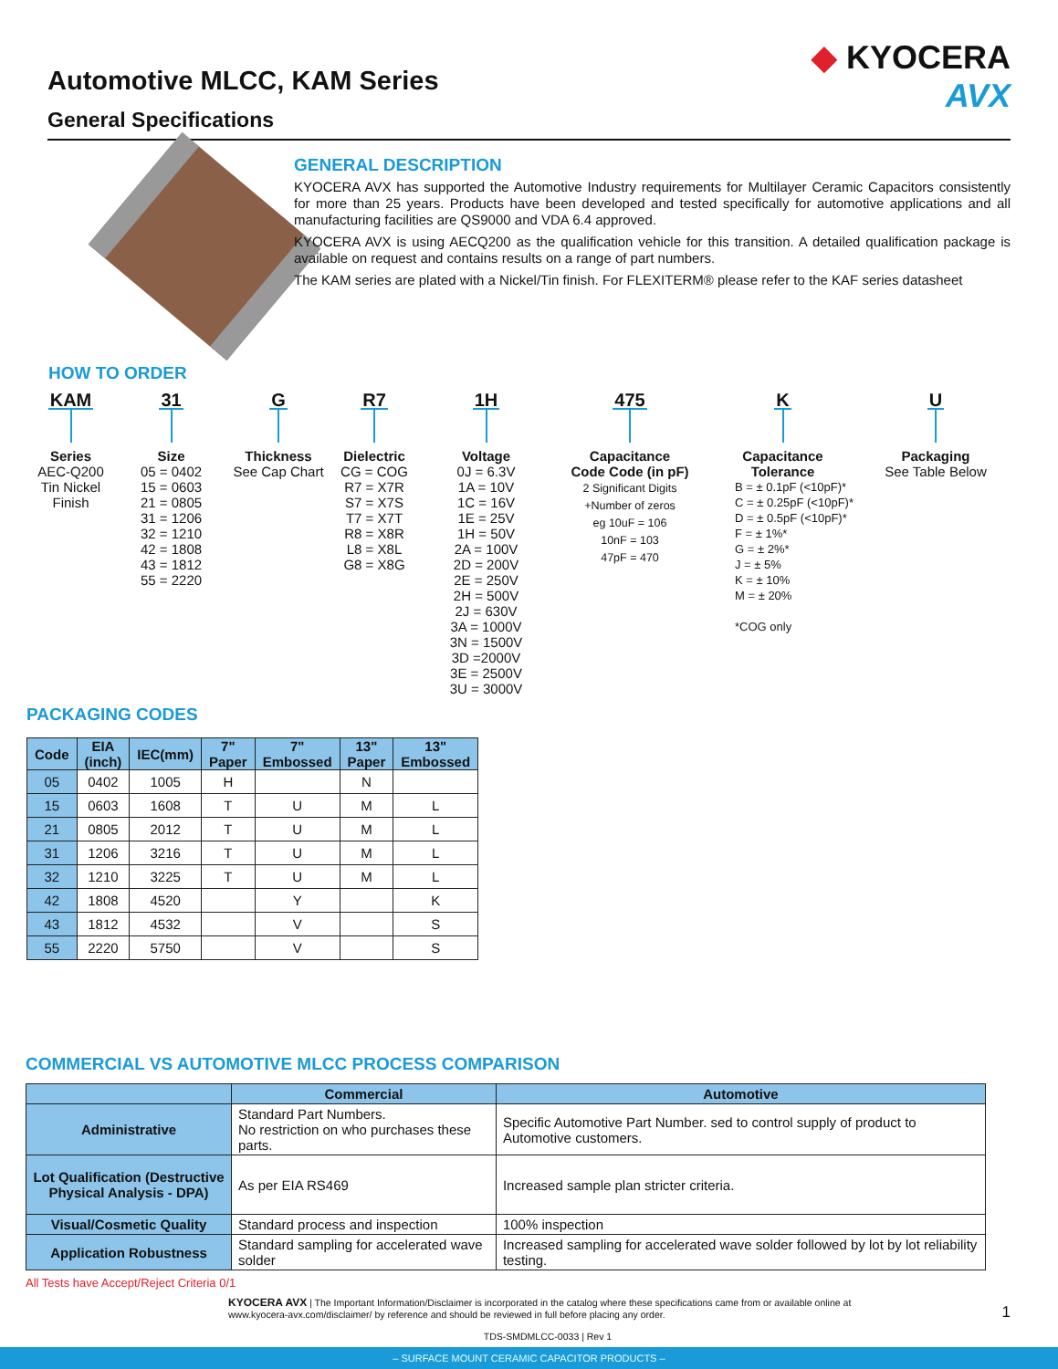Automotive MLCC, KAM Series
General Specifications
◆ KYOCERA
AVX
GENERAL DESCRIPTION
KYOCERA AVX has supported the Automotive Industry requirements for Multilayer Ceramic Capacitors consistently for more than 25 years. Products have been developed and tested specifically for automotive applications and all manufacturing facilities are QS9000 and VDA 6.4 approved.
KYOCERA AVX is using AECQ200 as the qualification vehicle for this transition. A detailed qualification package is available on request and contains results on a range of part numbers.
The KAM series are plated with a Nickel/Tin finish. For FLEXITERM® please refer to the KAF series datasheet
HOW TO ORDER
KAM
Series
AEC-Q200
Tin Nickel
Finish
31
Size
05 = 0402
15 = 0603
21 = 0805
31 = 1206
32 = 1210
42 = 1808
43 = 1812
55 = 2220
G
Thickness
See Cap Chart
R7
Dielectric
CG = COG
R7 = X7R
S7 = X7S
T7 = X7T
R8 = X8R
L8 = X8L
G8 = X8G
1H
Voltage
0J = 6.3V
1A = 10V
1C = 16V
1E = 25V
1H = 50V
2A = 100V
2D = 200V
2E = 250V
2H = 500V
2J = 630V
3A = 1000V
3N = 1500V
3D =2000V
3E = 2500V
3U = 3000V
475
Capacitance
Code Code (in pF)
2 Significant Digits
+Number of zeros
eg 10uF = 106
10nF = 103
47pF = 470
K
Capacitance
Tolerance
B = ± 0.1pF (<10pF)*
C = ± 0.25pF (<10pF)*
D = ± 0.5pF (<10pF)*
F = ± 1%*
G = ± 2%*
J = ± 5%
K = ± 10%
M = ± 20%
*COG only
U
Packaging
See Table Below
PACKAGING CODES
| Code | EIA (inch) | IEC(mm) | 7" Paper | 7" Embossed | 13" Paper | 13" Embossed |
| --- | --- | --- | --- | --- | --- | --- |
| 05 | 0402 | 1005 | H | | N | |
| 15 | 0603 | 1608 | T | U | M | L |
| 21 | 0805 | 2012 | T | U | M | L |
| 31 | 1206 | 3216 | T | U | M | L |
| 32 | 1210 | 3225 | T | U | M | L |
| 42 | 1808 | 4520 | | Y | | K |
| 43 | 1812 | 4532 | | V | | S |
| 55 | 2220 | 5750 | | V | | S |
COMMERCIAL VS AUTOMOTIVE MLCC PROCESS COMPARISON
| | Commercial | Automotive |
| --- | --- | --- |
| Administrative | Standard Part Numbers. No restriction on who purchases these parts. | Specific Automotive Part Number. sed to control supply of product to Automotive customers. |
| Lot Qualification (Destructive Physical Analysis - DPA) | As per EIA RS469 | Increased sample plan stricter criteria. |
| Visual/Cosmetic Quality | Standard process and inspection | 100% inspection |
| Application Robustness | Standard sampling for accelerated wave solder | Increased sampling for accelerated wave solder followed by lot by lot reliability testing. |
All Tests have Accept/Reject Criteria 0/1
KYOCERA AVX | The Important Information/Disclaimer is incorporated in the catalog where these specifications came from or available online at www.kyocera-avx.com/disclaimer/ by reference and should be reviewed in full before placing any order.
TDS-SMDMLCC-0033 | Rev 1
1
– SURFACE MOUNT CERAMIC CAPACITOR PRODUCTS –